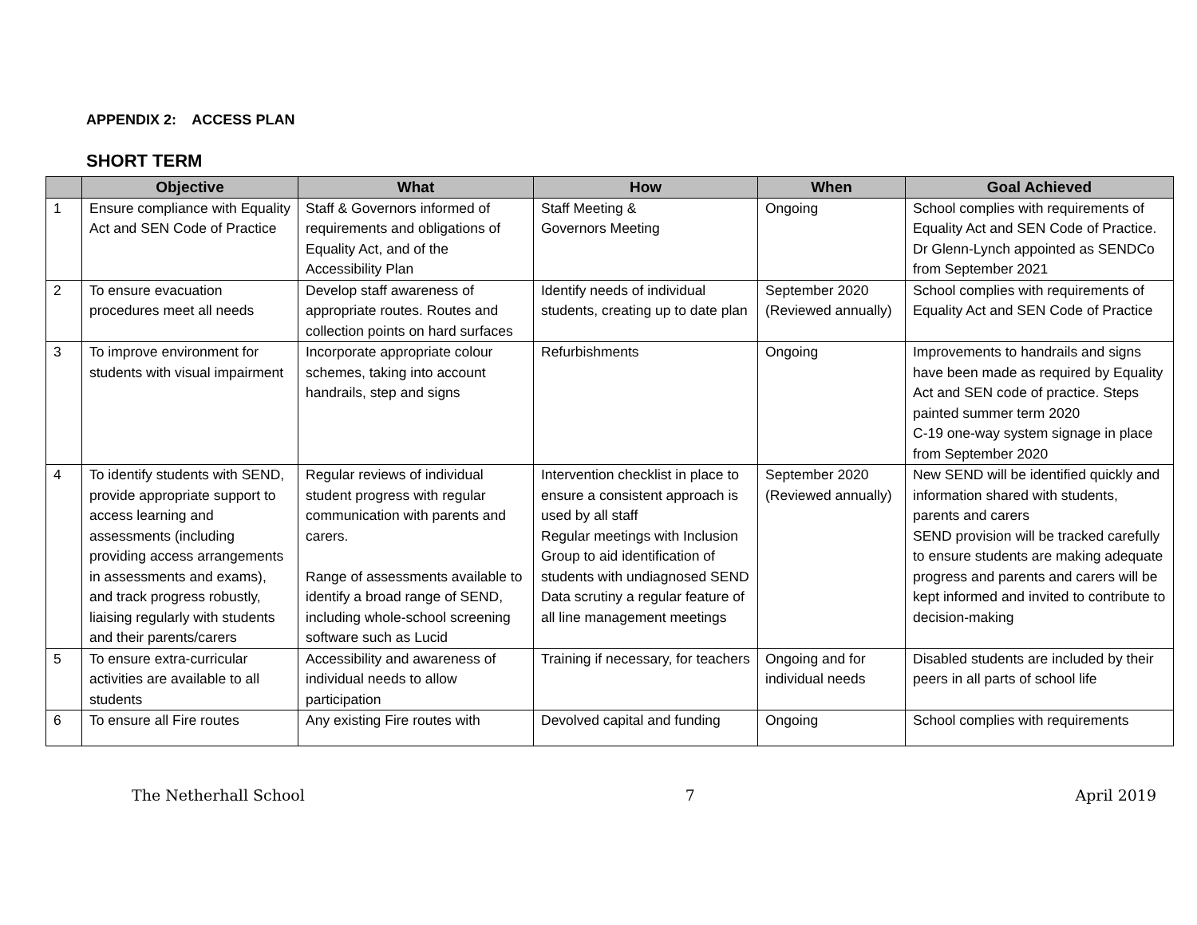APPENDIX 2: ACCESS PLAN
SHORT TERM
| | Objective | What | How | When | Goal Achieved |
| --- | --- | --- | --- | --- | --- |
| 1 | Ensure compliance with Equality Act and SEN Code of Practice | Staff & Governors informed of requirements and obligations of Equality Act, and of the Accessibility Plan | Staff Meeting & Governors Meeting | Ongoing | School complies with requirements of Equality Act and SEN Code of Practice. Dr Glenn-Lynch appointed as SENDCo from September 2021 |
| 2 | To ensure evacuation procedures meet all needs | Develop staff awareness of appropriate routes. Routes and collection points on hard surfaces | Identify needs of individual students, creating up to date plan | September 2020 (Reviewed annually) | School complies with requirements of Equality Act and SEN Code of Practice |
| 3 | To improve environment for students with visual impairment | Incorporate appropriate colour schemes, taking into account handrails, step and signs | Refurbishments | Ongoing | Improvements to handrails and signs have been made as required by Equality Act and SEN code of practice. Steps painted summer term 2020 C-19 one-way system signage in place from September 2020 |
| 4 | To identify students with SEND, provide appropriate support to access learning and assessments (including providing access arrangements in assessments and exams), and track progress robustly, liaising regularly with students and their parents/carers | Regular reviews of individual student progress with regular communication with parents and carers. Range of assessments available to identify a broad range of SEND, including whole-school screening software such as Lucid | Intervention checklist in place to ensure a consistent approach is used by all staff Regular meetings with Inclusion Group to aid identification of students with undiagnosed SEND Data scrutiny a regular feature of all line management meetings | September 2020 (Reviewed annually) | New SEND will be identified quickly and information shared with students, parents and carers SEND provision will be tracked carefully to ensure students are making adequate progress and parents and carers will be kept informed and invited to contribute to decision-making |
| 5 | To ensure extra-curricular activities are available to all students | Accessibility and awareness of individual needs to allow participation | Training if necessary, for teachers | Ongoing and for individual needs | Disabled students are included by their peers in all parts of school life |
| 6 | To ensure all Fire routes | Any existing Fire routes with | Devolved capital and funding | Ongoing | School complies with requirements |
The Netherhall School 7 April 2019